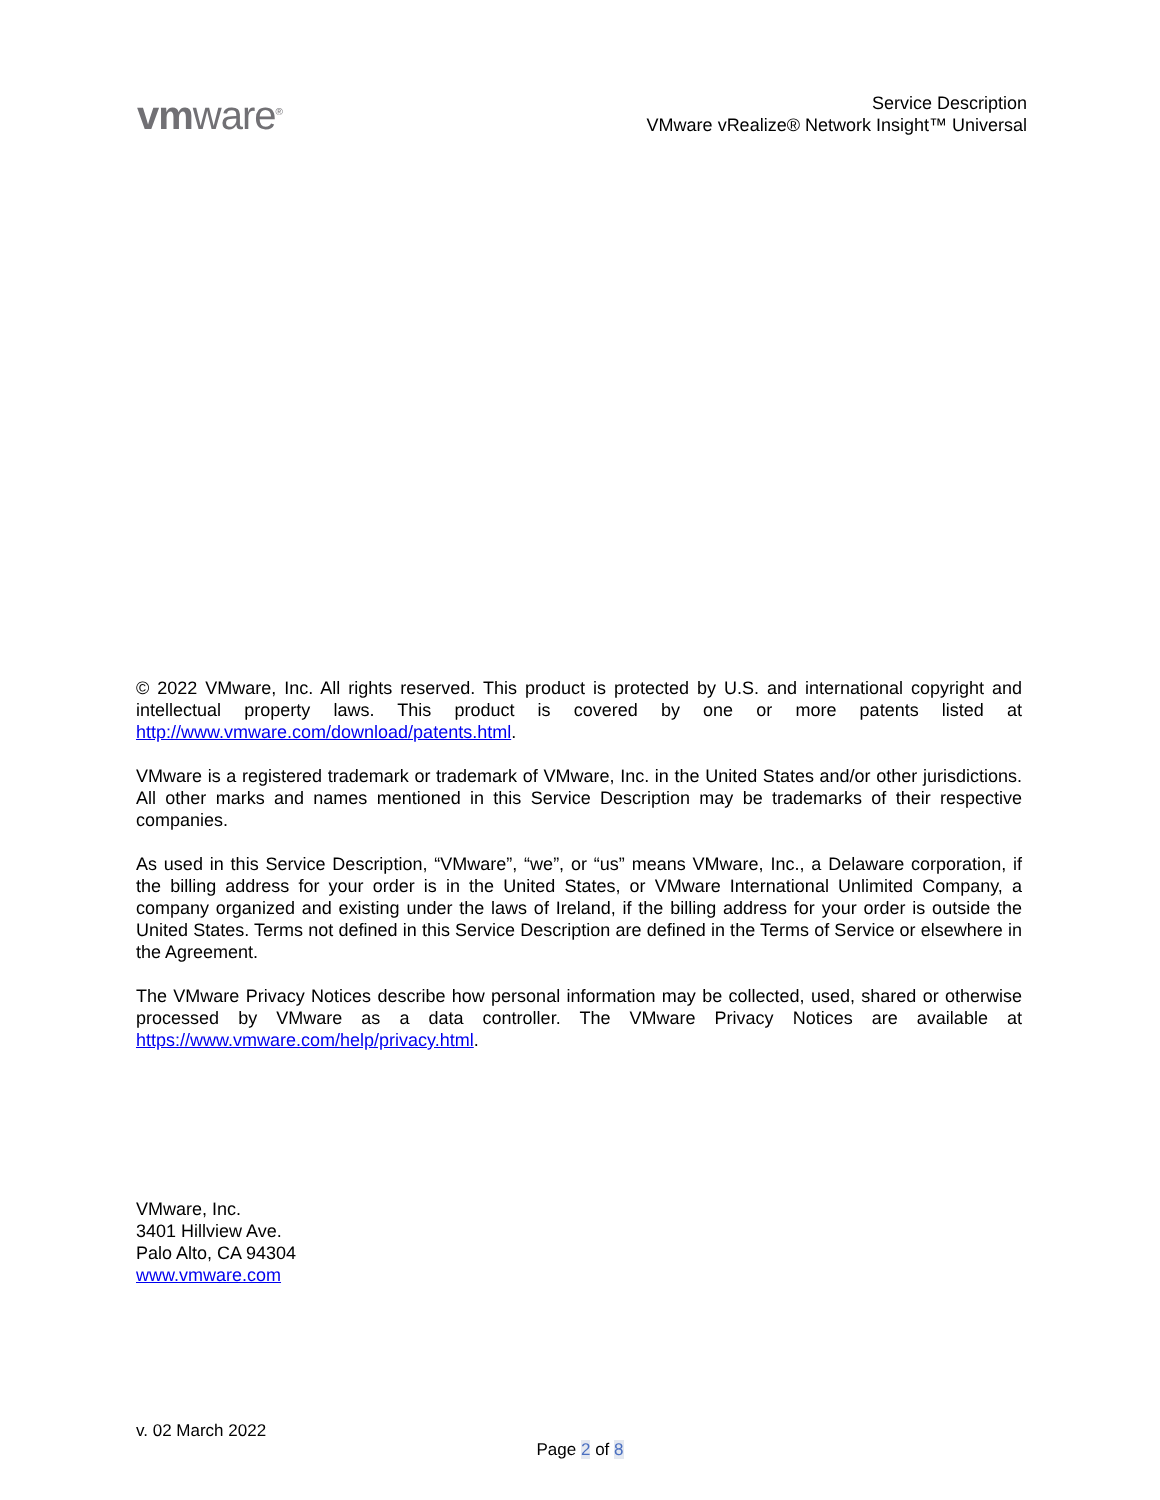vmware<sup>®</sup>
Service Description
VMware vRealize® Network Insight™ Universal
© 2022 VMware, Inc. All rights reserved. This product is protected by U.S. and international copyright and intellectual property laws. This product is covered by one or more patents listed at http://www.vmware.com/download/patents.html.
VMware is a registered trademark or trademark of VMware, Inc. in the United States and/or other jurisdictions. All other marks and names mentioned in this Service Description may be trademarks of their respective companies.
As used in this Service Description, “VMware”, “we”, or “us” means VMware, Inc., a Delaware corporation, if the billing address for your order is in the United States, or VMware International Unlimited Company, a company organized and existing under the laws of Ireland, if the billing address for your order is outside the United States. Terms not defined in this Service Description are defined in the Terms of Service or elsewhere in the Agreement.
The VMware Privacy Notices describe how personal information may be collected, used, shared or otherwise processed by VMware as a data controller. The VMware Privacy Notices are available at https://www.vmware.com/help/privacy.html.
VMware, Inc.
3401 Hillview Ave.
Palo Alto, CA 94304
www.vmware.com
v. 02 March 2022
Page 2 of 8